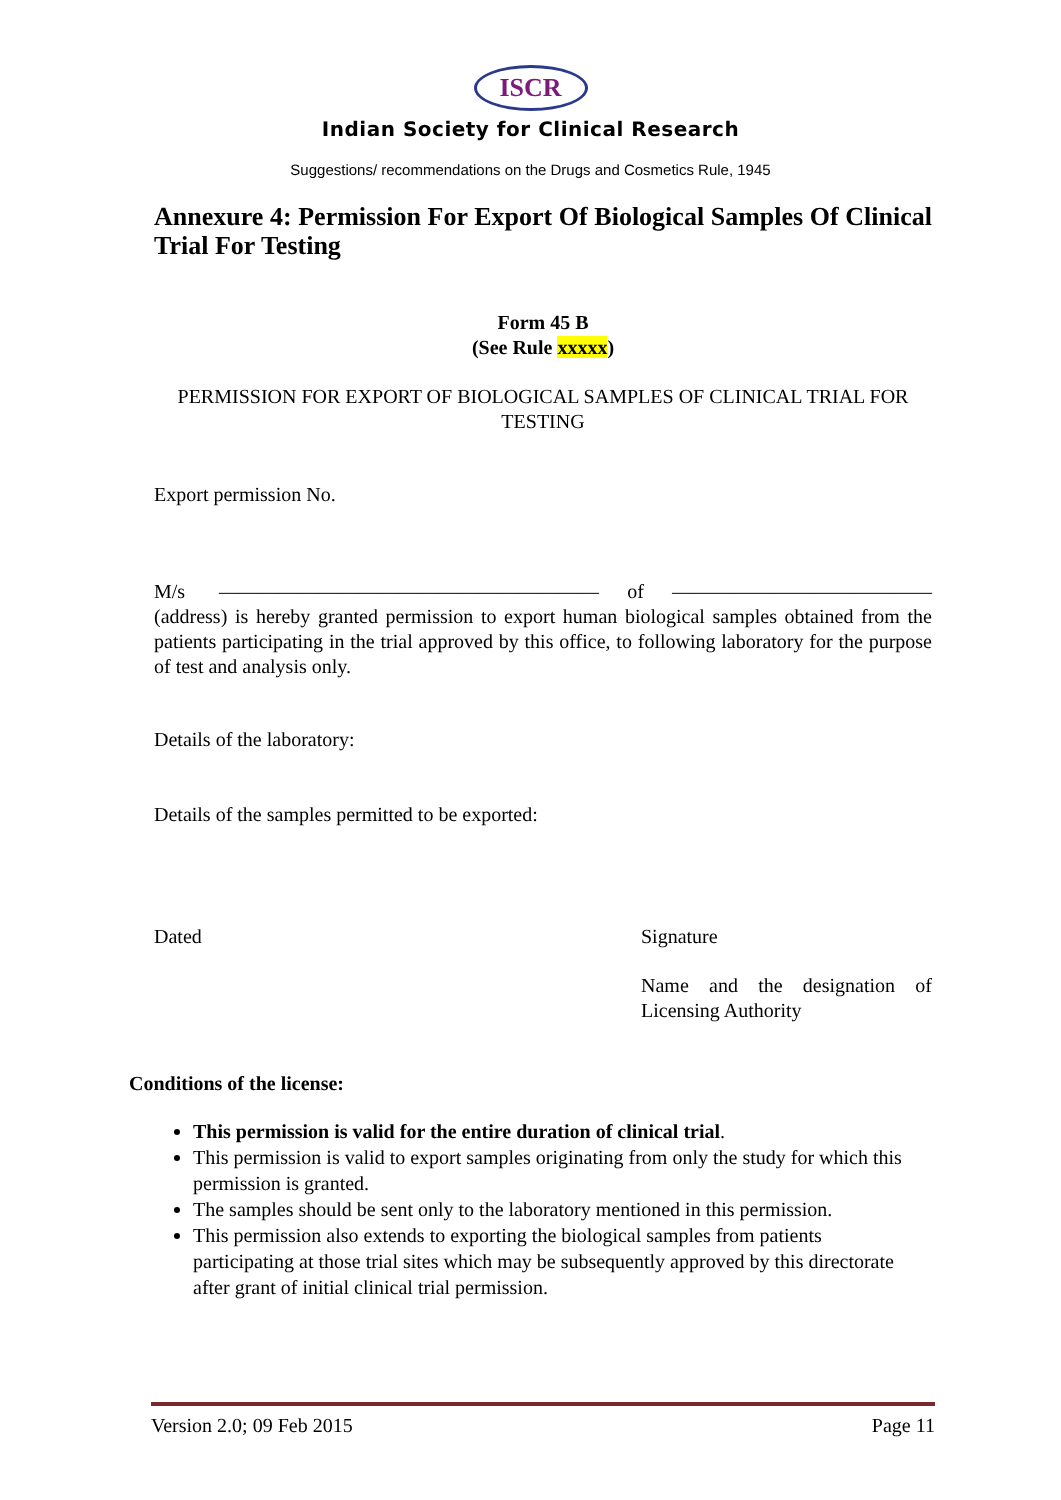ISCR
Indian Society for Clinical Research
Suggestions/ recommendations on the Drugs and Cosmetics Rule, 1945
Annexure 4: Permission For Export Of Biological Samples Of Clinical Trial For Testing
Form 45 B
(See Rule xxxxx)
PERMISSION FOR EXPORT OF BIOLOGICAL SAMPLES OF CLINICAL TRIAL FOR TESTING
Export permission No.
M/s ——————————————————— of ————————————— (address) is hereby granted permission to export human biological samples obtained from the patients participating in the trial approved by this office, to following laboratory for the purpose of test and analysis only.
Details of the laboratory:
Details of the samples permitted to be exported:
Dated Signature
Name and the designation of Licensing Authority
Conditions of the license:
This permission is valid for the entire duration of clinical trial.
This permission is valid to export samples originating from only the study for which this permission is granted.
The samples should be sent only to the laboratory mentioned in this permission.
This permission also extends to exporting the biological samples from patients participating at those trial sites which may be subsequently approved by this directorate after grant of initial clinical trial permission.
Version 2.0; 09 Feb 2015 Page 11